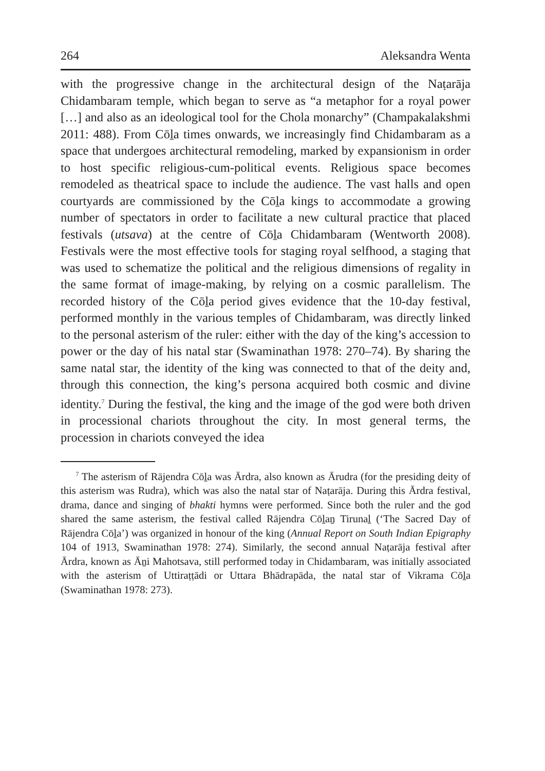264 Aleksandra Wenta
with the progressive change in the architectural design of the Naṭarāja Chidambaram temple, which began to serve as “a metaphor for a royal power […] and also as an ideological tool for the Chola monarchy” (Champakalakshmi 2011: 488). From Cōḻa times onwards, we increasingly find Chidambaram as a space that undergoes architectural remodeling, marked by expansionism in order to host specific religious-cum-political events. Religious space becomes remodeled as theatrical space to include the audience. The vast halls and open courtyards are commissioned by the Cōḻa kings to accommodate a growing number of spectators in order to facilitate a new cultural practice that placed festivals (utsava) at the centre of Cōḻa Chidambaram (Wentworth 2008). Festivals were the most effective tools for staging royal selfhood, a staging that was used to schematize the political and the religious dimensions of regality in the same format of image-making, by relying on a cosmic parallelism. The recorded history of the Cōḻa period gives evidence that the 10-day festival, performed monthly in the various temples of Chidambaram, was directly linked to the personal asterism of the ruler: either with the day of the king’s accession to power or the day of his natal star (Swaminathan 1978: 270–74). By sharing the same natal star, the identity of the king was connected to that of the deity and, through this connection, the king’s persona acquired both cosmic and divine identity.<sup>7</sup> During the festival, the king and the image of the god were both driven in processional chariots throughout the city. In most general terms, the procession in chariots conveyed the idea
<sup>7</sup> The asterism of Rājendra Cōḻa was Ārdra, also known as Ārudra (for the presiding deity of this asterism was Rudra), which was also the natal star of Naṭarāja. During this Ārdra festival, drama, dance and singing of bhakti hymns were performed. Since both the ruler and the god shared the same asterism, the festival called Rājendra Cōḻaṉ Tirunaḻ (‘The Sacred Day of Rājendra Cōḻa’) was organized in honour of the king (Annual Report on South Indian Epigraphy 104 of 1913, Swaminathan 1978: 274). Similarly, the second annual Naṭarāja festival after Ārdra, known as Āṉi Mahotsava, still performed today in Chidambaram, was initially associated with the asterism of Uttiraṭṭādi or Uttara Bhādrapāda, the natal star of Vikrama Cōḻa (Swaminathan 1978: 273).